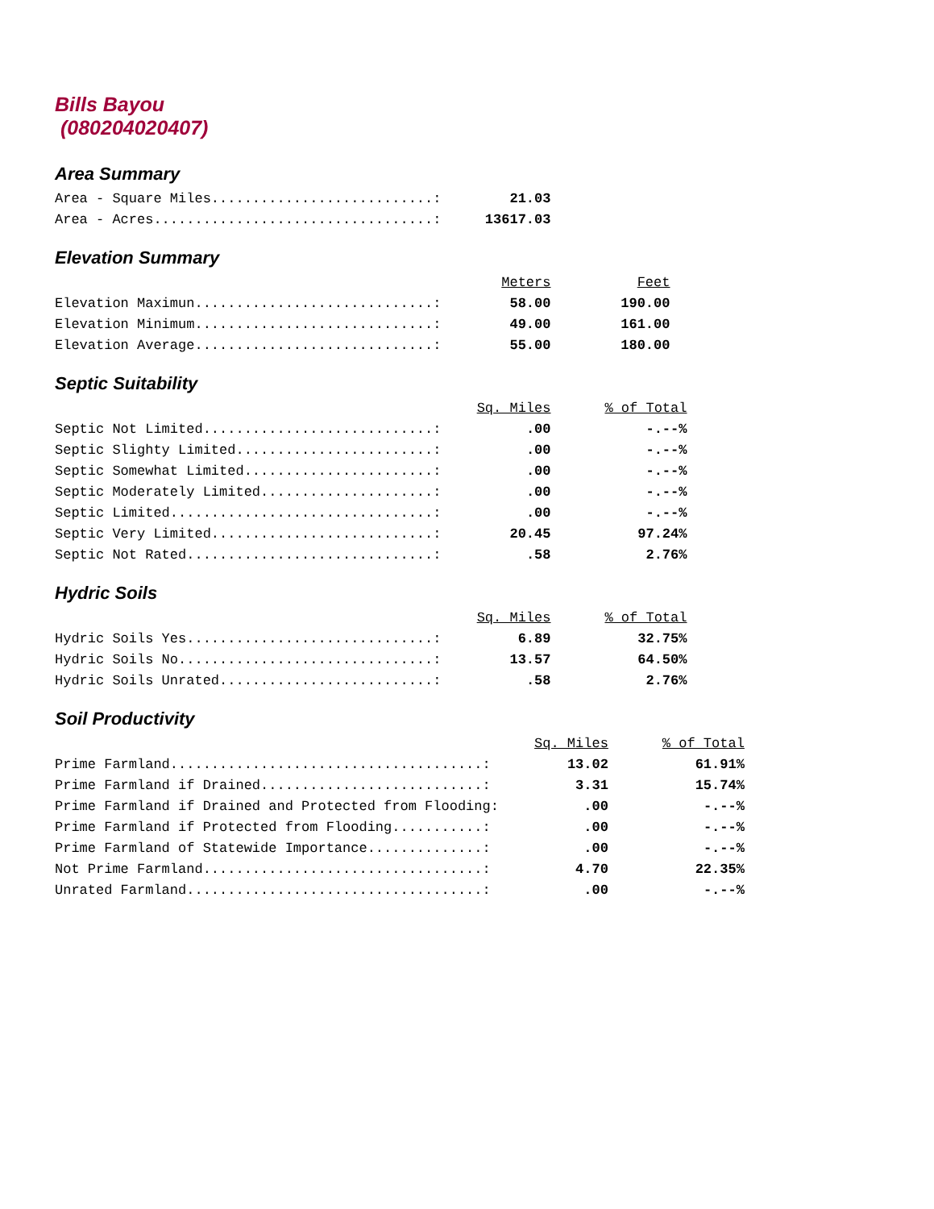Bills Bayou
(080204020407)
Area Summary
| Area - Square Miles...........................: | 21.03 |
| Area - Acres..................................: | 13617.03 |
Elevation Summary
| | Meters | Feet |
| Elevation Maximun.............................: | 58.00 | 190.00 |
| Elevation Minimum.............................: | 49.00 | 161.00 |
| Elevation Average.............................: | 55.00 | 180.00 |
Septic Suitability
| | Sq. Miles | % of Total |
| Septic Not Limited............................: | .00 | -.--% |
| Septic Slighty Limited........................: | .00 | -.--% |
| Septic Somewhat Limited.......................: | .00 | -.--% |
| Septic Moderately Limited.....................: | .00 | -.--% |
| Septic Limited................................: | .00 | -.--% |
| Septic Very Limited...........................: | 20.45 | 97.24% |
| Septic Not Rated..............................: | .58 | 2.76% |
Hydric Soils
| | Sq. Miles | % of Total |
| Hydric Soils Yes..............................: | 6.89 | 32.75% |
| Hydric Soils No...............................: | 13.57 | 64.50% |
| Hydric Soils Unrated..........................: | .58 | 2.76% |
Soil Productivity
| | Sq. Miles | % of Total |
| Prime Farmland......................................: | 13.02 | 61.91% |
| Prime Farmland if Drained...........................: | 3.31 | 15.74% |
| Prime Farmland if Drained and Protected from Flooding: | .00 | -.--% |
| Prime Farmland if Protected from Flooding...........: | .00 | -.--% |
| Prime Farmland of Statewide Importance..............: | .00 | -.--% |
| Not Prime Farmland..................................: | 4.70 | 22.35% |
| Unrated Farmland....................................: | .00 | -.--% |